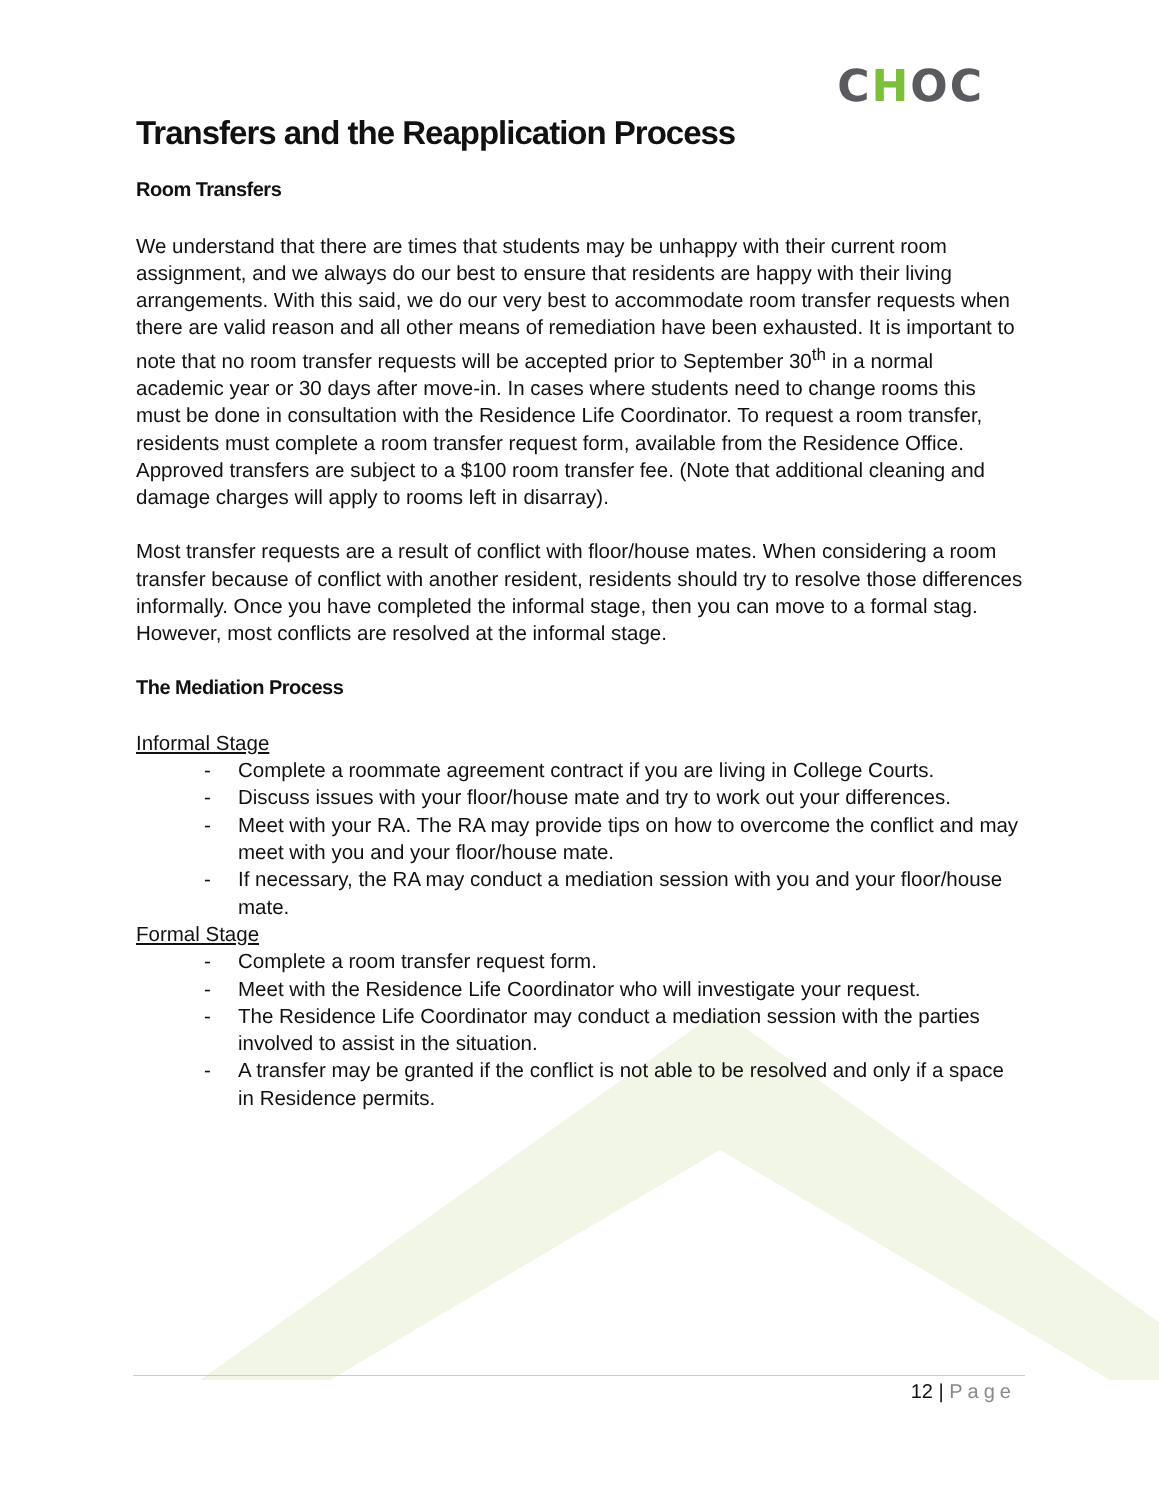CHOC
Transfers and the Reapplication Process
Room Transfers
We understand that there are times that students may be unhappy with their current room assignment, and we always do our best to ensure that residents are happy with their living arrangements. With this said, we do our very best to accommodate room transfer requests when there are valid reason and all other means of remediation have been exhausted. It is important to note that no room transfer requests will be accepted prior to September 30<sup>th</sup> in a normal academic year or 30 days after move-in. In cases where students need to change rooms this must be done in consultation with the Residence Life Coordinator. To request a room transfer, residents must complete a room transfer request form, available from the Residence Office. Approved transfers are subject to a $100 room transfer fee. (Note that additional cleaning and damage charges will apply to rooms left in disarray).
Most transfer requests are a result of conflict with floor/house mates. When considering a room transfer because of conflict with another resident, residents should try to resolve those differences informally. Once you have completed the informal stage, then you can move to a formal stag. However, most conflicts are resolved at the informal stage.
The Mediation Process
Informal Stage
- Complete a roommate agreement contract if you are living in College Courts.
- Discuss issues with your floor/house mate and try to work out your differences.
- Meet with your RA. The RA may provide tips on how to overcome the conflict and may meet with you and your floor/house mate.
- If necessary, the RA may conduct a mediation session with you and your floor/house mate.
Formal Stage
- Complete a room transfer request form.
- Meet with the Residence Life Coordinator who will investigate your request.
- The Residence Life Coordinator may conduct a mediation session with the parties involved to assist in the situation.
- A transfer may be granted if the conflict is not able to be resolved and only if a space in Residence permits.
12 | Page